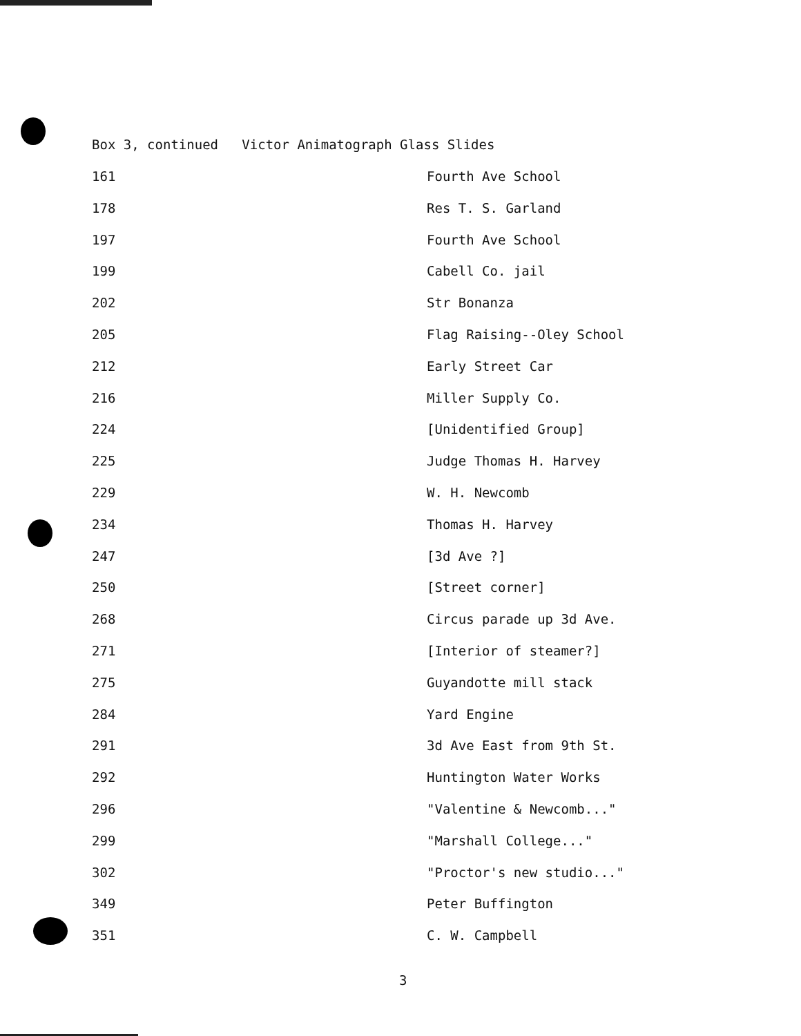Box 3, continued Victor Animatograph Glass Slides
| 161 | Fourth Ave School |
| 178 | Res T. S. Garland |
| 197 | Fourth Ave School |
| 199 | Cabell Co. jail |
| 202 | Str Bonanza |
| 205 | Flag Raising--Oley School |
| 212 | Early Street Car |
| 216 | Miller Supply Co. |
| 224 | [Unidentified Group] |
| 225 | Judge Thomas H. Harvey |
| 229 | W. H. Newcomb |
| 234 | Thomas H. Harvey |
| 247 | [3d Ave ?] |
| 250 | [Street corner] |
| 268 | Circus parade up 3d Ave. |
| 271 | [Interior of steamer?] |
| 275 | Guyandotte mill stack |
| 284 | Yard Engine |
| 291 | 3d Ave East from 9th St. |
| 292 | Huntington Water Works |
| 296 | "Valentine & Newcomb..." |
| 299 | "Marshall College..." |
| 302 | "Proctor's new studio..." |
| 349 | Peter Buffington |
| 351 | C. W. Campbell |
3